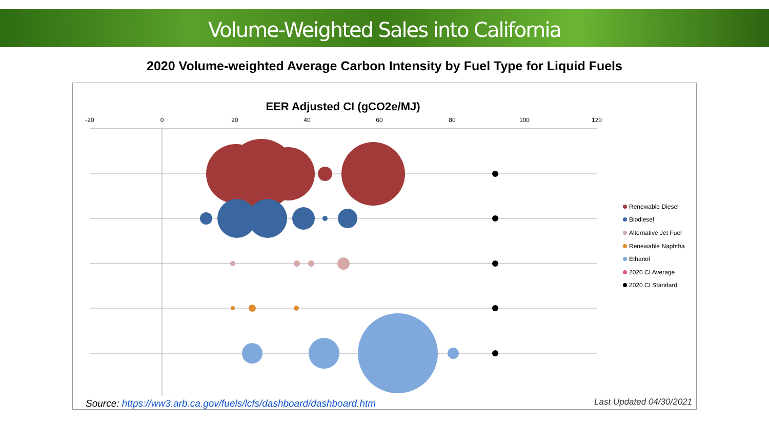Volume-Weighted Sales into California
2020 Volume-weighted Average Carbon Intensity by Fuel Type for Liquid Fuels
EER Adjusted CI (gCO2e/MJ)
-20
0
20
40
60
80
100
120
Renewable Diesel
Biodiesel
Alternative Jet Fuel
Renewable Naphtha
Ethanol
2020 CI Average
2020 CI Standard
Source: https://ww3.arb.ca.gov/fuels/lcfs/dashboard/dashboard.htm
Last Updated 04/30/2021